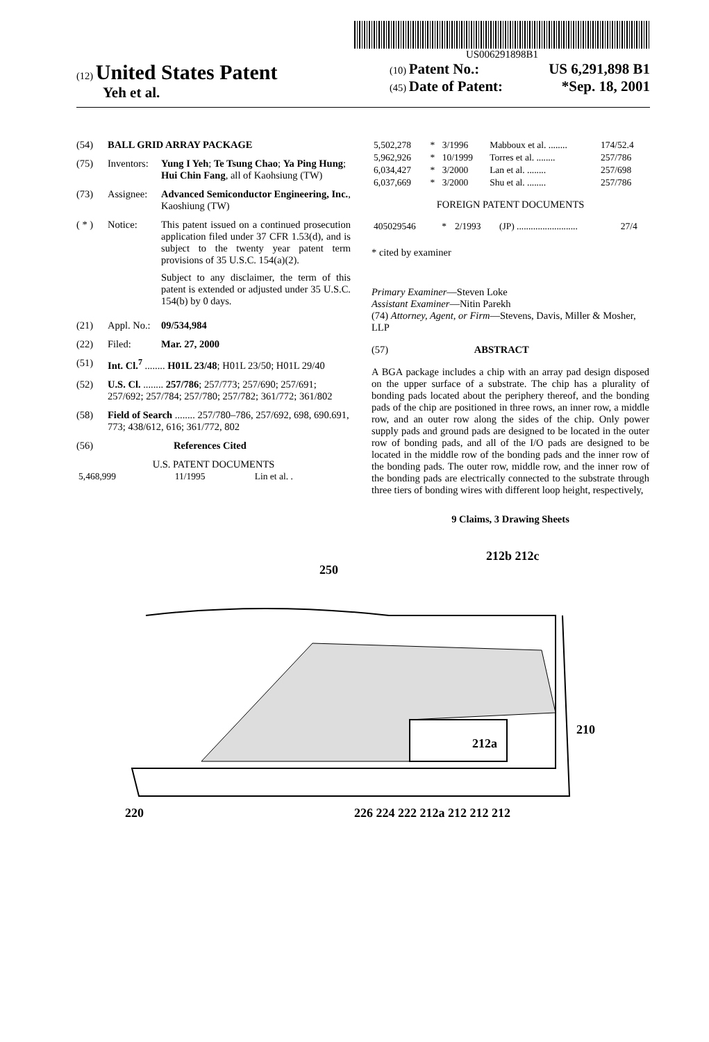US006291898B1
(12) United States Patent
Yeh et al.
(10) Patent No.: US 6,291,898 B1
(45) Date of Patent: *Sep. 18, 2001
(54) BALL GRID ARRAY PACKAGE
(75) Inventors: Yung I Yeh; Te Tsung Chao; Ya Ping Hung; Hui Chin Fang, all of Kaohsiung (TW)
(73) Assignee: Advanced Semiconductor Engineering, Inc., Kaoshiung (TW)
( * ) Notice: This patent issued on a continued prosecution application filed under 37 CFR 1.53(d), and is subject to the twenty year patent term provisions of 35 U.S.C. 154(a)(2).
Subject to any disclaimer, the term of this patent is extended or adjusted under 35 U.S.C. 154(b) by 0 days.
(21) Appl. No.: 09/534,984
(22) Filed: Mar. 27, 2000
(51) Int. Cl.<sup>7</sup> ........ H01L 23/48; H01L 23/50; H01L 29/40
(52) U.S. Cl. ........ 257/786; 257/773; 257/690; 257/691; 257/692; 257/784; 257/780; 257/782; 361/772; 361/802
(58) Field of Search ........ 257/780–786, 257/692, 698, 690.691, 773; 438/612, 616; 361/772, 802
(56) References Cited
U.S. PATENT DOCUMENTS
| 5,468,999 | 11/1995 | Lin et al. . |
| 5,502,278 | * | 3/1996 | Mabboux et al. ........ | 174/52.4 |
| 5,962,926 | * | 10/1999 | Torres et al. ........ | 257/786 |
| 6,034,427 | * | 3/2000 | Lan et al. ........ | 257/698 |
| 6,037,669 | * | 3/2000 | Shu et al. ........ | 257/786 |
FOREIGN PATENT DOCUMENTS
| 405029546 | * | 2/1993 | (JP) .......................... | 27/4 |
* cited by examiner
Primary Examiner—Steven Loke
Assistant Examiner—Nitin Parekh
(74) Attorney, Agent, or Firm—Stevens, Davis, Miller & Mosher, LLP
(57) ABSTRACT
A BGA package includes a chip with an array pad design disposed on the upper surface of a substrate. The chip has a plurality of bonding pads located about the periphery thereof, and the bonding pads of the chip are positioned in three rows, an inner row, a middle row, and an outer row along the sides of the chip. Only power supply pads and ground pads are designed to be located in the outer row of bonding pads, and all of the I/O pads are designed to be located in the middle row of the bonding pads and the inner row of the bonding pads. The outer row, middle row, and the inner row of the bonding pads are electrically connected to the substrate through three tiers of bonding wires with different loop height, respectively,
9 Claims, 3 Drawing Sheets
250
212b 212c
210
220
226 224 222 212a 212 212 212
212a